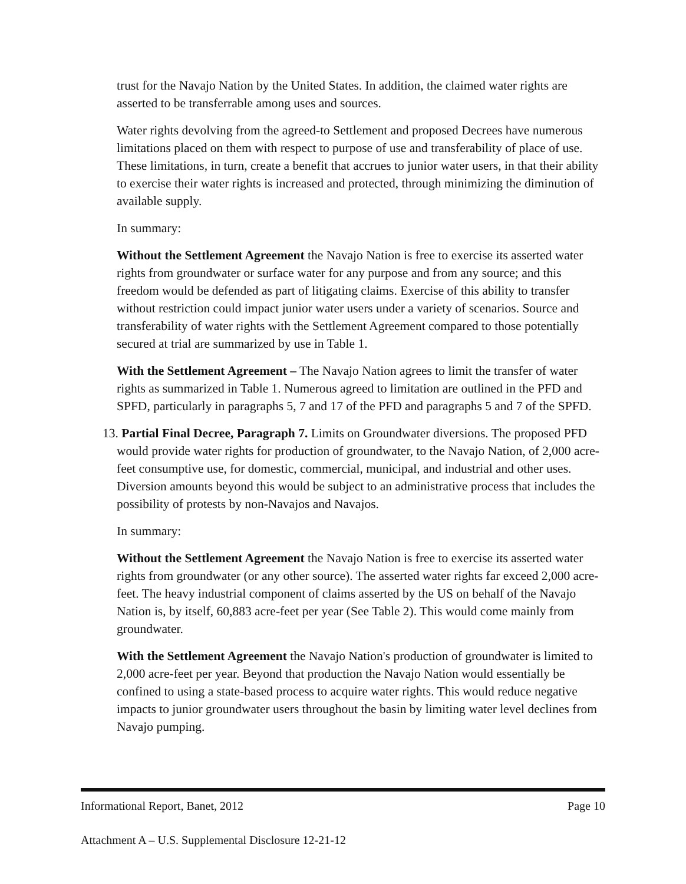trust for the Navajo Nation by the United States. In addition, the claimed water rights are asserted to be transferrable among uses and sources.
Water rights devolving from the agreed-to Settlement and proposed Decrees have numerous limitations placed on them with respect to purpose of use and transferability of place of use. These limitations, in turn, create a benefit that accrues to junior water users, in that their ability to exercise their water rights is increased and protected, through minimizing the diminution of available supply.
In summary:
Without the Settlement Agreement the Navajo Nation is free to exercise its asserted water rights from groundwater or surface water for any purpose and from any source; and this freedom would be defended as part of litigating claims. Exercise of this ability to transfer without restriction could impact junior water users under a variety of scenarios. Source and transferability of water rights with the Settlement Agreement compared to those potentially secured at trial are summarized by use in Table 1.
With the Settlement Agreement – The Navajo Nation agrees to limit the transfer of water rights as summarized in Table 1. Numerous agreed to limitation are outlined in the PFD and SPFD, particularly in paragraphs 5, 7 and 17 of the PFD and paragraphs 5 and 7 of the SPFD.
13. Partial Final Decree, Paragraph 7. Limits on Groundwater diversions. The proposed PFD would provide water rights for production of groundwater, to the Navajo Nation, of 2,000 acre-feet consumptive use, for domestic, commercial, municipal, and industrial and other uses. Diversion amounts beyond this would be subject to an administrative process that includes the possibility of protests by non-Navajos and Navajos.
In summary:
Without the Settlement Agreement the Navajo Nation is free to exercise its asserted water rights from groundwater (or any other source). The asserted water rights far exceed 2,000 acre-feet. The heavy industrial component of claims asserted by the US on behalf of the Navajo Nation is, by itself, 60,883 acre-feet per year (See Table 2). This would come mainly from groundwater.
With the Settlement Agreement the Navajo Nation's production of groundwater is limited to 2,000 acre-feet per year. Beyond that production the Navajo Nation would essentially be confined to using a state-based process to acquire water rights. This would reduce negative impacts to junior groundwater users throughout the basin by limiting water level declines from Navajo pumping.
Informational Report, Banet, 2012 Page 10
Attachment A – U.S. Supplemental Disclosure 12-21-12